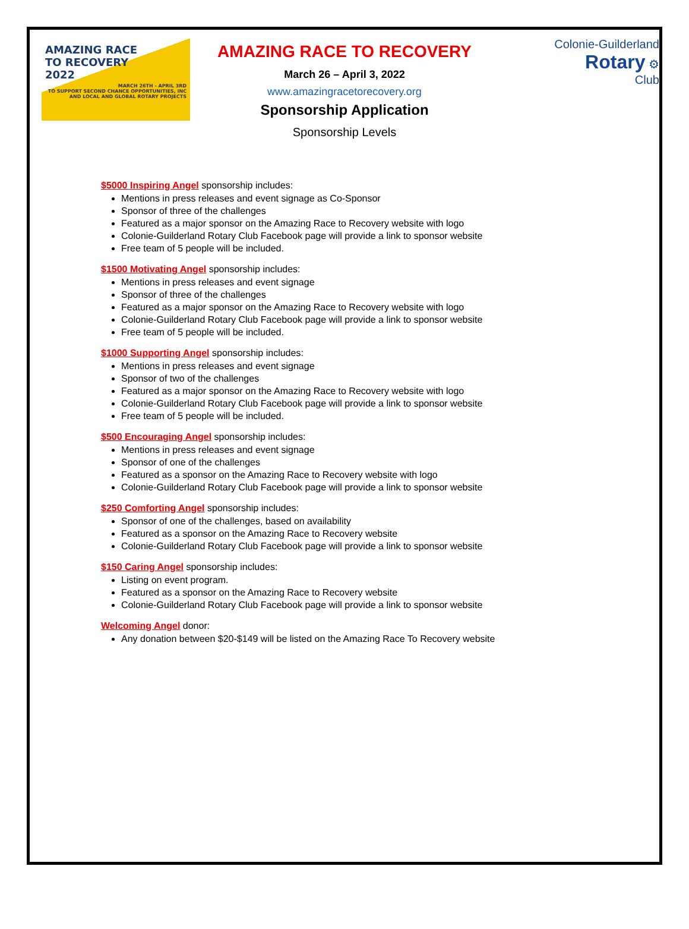AMAZING RACE
TO RECOVERY
2022
MARCH 26TH - APRIL 3RD
TO SUPPORT SECOND CHANCE OPPORTUNITIES, INC
AND LOCAL AND GLOBAL ROTARY PROJECTS
AMAZING RACE TO RECOVERY
March 26 – April 3, 2022
www.amazingracetorecovery.org
Sponsorship Application
Sponsorship Levels
Colonie-Guilderland
Rotary ⚙
Club
$5000 Inspiring Angel sponsorship includes:
Mentions in press releases and event signage as Co-Sponsor
Sponsor of three of the challenges
Featured as a major sponsor on the Amazing Race to Recovery website with logo
Colonie-Guilderland Rotary Club Facebook page will provide a link to sponsor website
Free team of 5 people will be included.
$1500 Motivating Angel sponsorship includes:
Mentions in press releases and event signage
Sponsor of three of the challenges
Featured as a major sponsor on the Amazing Race to Recovery website with logo
Colonie-Guilderland Rotary Club Facebook page will provide a link to sponsor website
Free team of 5 people will be included.
$1000 Supporting Angel sponsorship includes:
Mentions in press releases and event signage
Sponsor of two of the challenges
Featured as a major sponsor on the Amazing Race to Recovery website with logo
Colonie-Guilderland Rotary Club Facebook page will provide a link to sponsor website
Free team of 5 people will be included.
$500 Encouraging Angel sponsorship includes:
Mentions in press releases and event signage
Sponsor of one of the challenges
Featured as a sponsor on the Amazing Race to Recovery website with logo
Colonie-Guilderland Rotary Club Facebook page will provide a link to sponsor website
$250 Comforting Angel sponsorship includes:
Sponsor of one of the challenges, based on availability
Featured as a sponsor on the Amazing Race to Recovery website
Colonie-Guilderland Rotary Club Facebook page will provide a link to sponsor website
$150 Caring Angel sponsorship includes:
Listing on event program.
Featured as a sponsor on the Amazing Race to Recovery website
Colonie-Guilderland Rotary Club Facebook page will provide a link to sponsor website
Welcoming Angel donor:
Any donation between $20-$149 will be listed on the Amazing Race To Recovery website